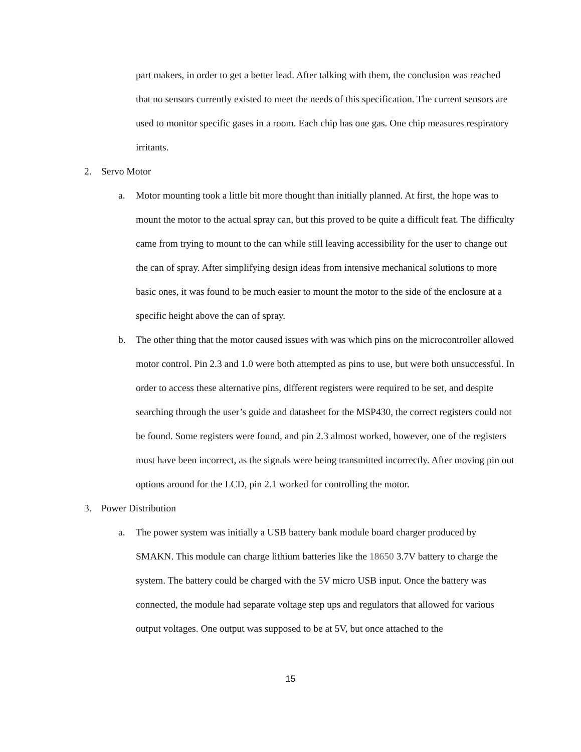part makers, in order to get a better lead. After talking with them, the conclusion was reached that no sensors currently existed to meet the needs of this specification. The current sensors are used to monitor specific gases in a room. Each chip has one gas. One chip measures respiratory irritants.
2. Servo Motor
a. Motor mounting took a little bit more thought than initially planned. At first, the hope was to mount the motor to the actual spray can, but this proved to be quite a difficult feat. The difficulty came from trying to mount to the can while still leaving accessibility for the user to change out the can of spray. After simplifying design ideas from intensive mechanical solutions to more basic ones, it was found to be much easier to mount the motor to the side of the enclosure at a specific height above the can of spray.
b. The other thing that the motor caused issues with was which pins on the microcontroller allowed motor control. Pin 2.3 and 1.0 were both attempted as pins to use, but were both unsuccessful. In order to access these alternative pins, different registers were required to be set, and despite searching through the user’s guide and datasheet for the MSP430, the correct registers could not be found. Some registers were found, and pin 2.3 almost worked, however, one of the registers must have been incorrect, as the signals were being transmitted incorrectly. After moving pin out options around for the LCD, pin 2.1 worked for controlling the motor.
3. Power Distribution
a. The power system was initially a USB battery bank module board charger produced by SMAKN. This module can charge lithium batteries like the 18650 3.7V battery to charge the system. The battery could be charged with the 5V micro USB input. Once the battery was connected, the module had separate voltage step ups and regulators that allowed for various output voltages. One output was supposed to be at 5V, but once attached to the
15